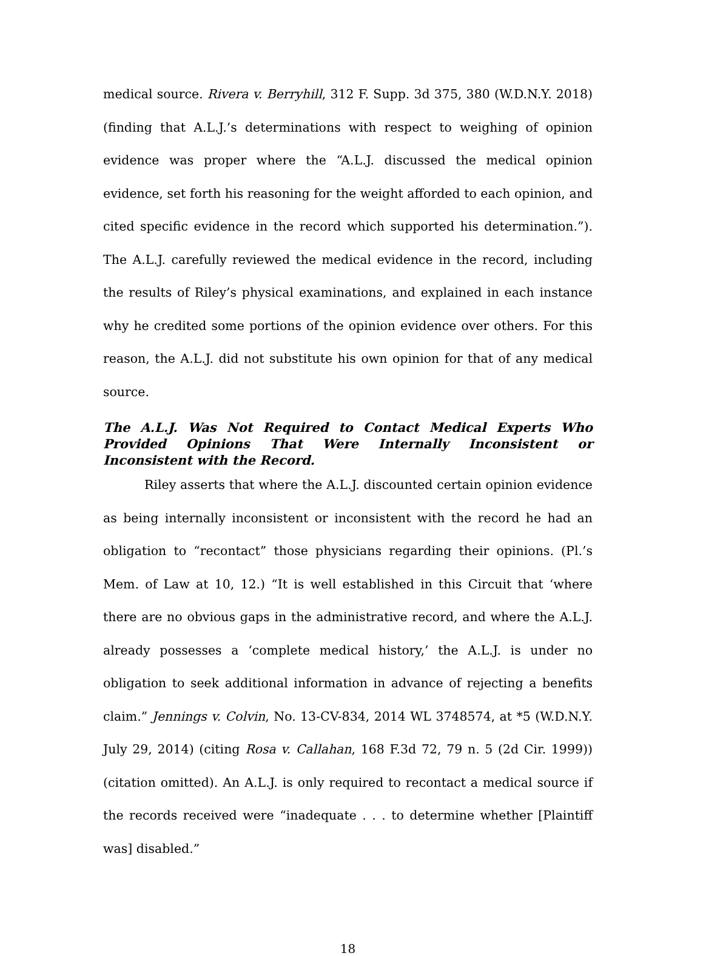medical source. Rivera v. Berryhill, 312 F. Supp. 3d 375, 380 (W.D.N.Y. 2018) (finding that A.L.J.’s determinations with respect to weighing of opinion evidence was proper where the “A.L.J. discussed the medical opinion evidence, set forth his reasoning for the weight afforded to each opinion, and cited specific evidence in the record which supported his determination.”). The A.L.J. carefully reviewed the medical evidence in the record, including the results of Riley’s physical examinations, and explained in each instance why he credited some portions of the opinion evidence over others. For this reason, the A.L.J. did not substitute his own opinion for that of any medical source.
The A.L.J. Was Not Required to Contact Medical Experts Who Provided Opinions That Were Internally Inconsistent or Inconsistent with the Record.
Riley asserts that where the A.L.J. discounted certain opinion evidence as being internally inconsistent or inconsistent with the record he had an obligation to “recontact” those physicians regarding their opinions. (Pl.’s Mem. of Law at 10, 12.) “It is well established in this Circuit that ‘where there are no obvious gaps in the administrative record, and where the A.L.J. already possesses a ‘complete medical history,’ the A.L.J. is under no obligation to seek additional information in advance of rejecting a benefits claim.” Jennings v. Colvin, No. 13-CV-834, 2014 WL 3748574, at *5 (W.D.N.Y. July 29, 2014) (citing Rosa v. Callahan, 168 F.3d 72, 79 n. 5 (2d Cir. 1999)) (citation omitted). An A.L.J. is only required to recontact a medical source if the records received were “inadequate . . . to determine whether [Plaintiff was] disabled.”
18